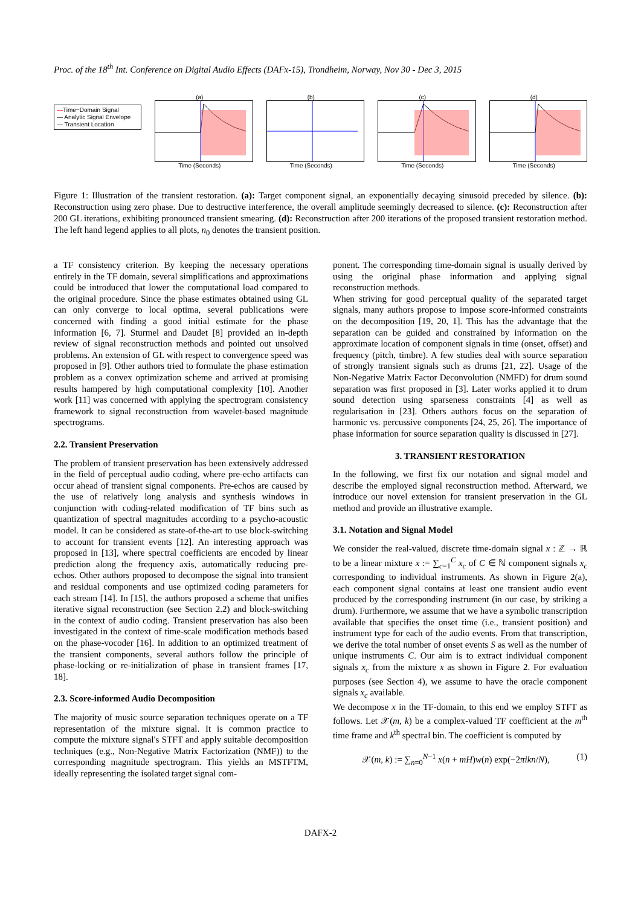Proc. of the 18<sup>th</sup> Int. Conference on Digital Audio Effects (DAFx-15), Trondheim, Norway, Nov 30 - Dec 3, 2015
—Time−Domain Signal
— Analytic Signal Envelope
— Transient Location
(a)
Time (Seconds)
(b)
Time (Seconds)
(c)
Time (Seconds)
(d)
Time (Seconds)
Figure 1: Illustration of the transient restoration. (a): Target component signal, an exponentially decaying sinusoid preceded by silence. (b): Reconstruction using zero phase. Due to destructive interference, the overall amplitude seemingly decreased to silence. (c): Reconstruction after 200 GL iterations, exhibiting pronounced transient smearing. (d): Reconstruction after 200 iterations of the proposed transient restoration method. The left hand legend applies to all plots, n<sub>0</sub> denotes the transient position.
a TF consistency criterion. By keeping the necessary operations entirely in the TF domain, several simplifications and approximations could be introduced that lower the computational load compared to the original procedure. Since the phase estimates obtained using GL can only converge to local optima, several publications were concerned with finding a good initial estimate for the phase information [6, 7]. Sturmel and Daudet [8] provided an in-depth review of signal reconstruction methods and pointed out unsolved problems. An extension of GL with respect to convergence speed was proposed in [9]. Other authors tried to formulate the phase estimation problem as a convex optimization scheme and arrived at promising results hampered by high computational complexity [10]. Another work [11] was concerned with applying the spectrogram consistency framework to signal reconstruction from wavelet-based magnitude spectrograms.
2.2. Transient Preservation
The problem of transient preservation has been extensively addressed in the field of perceptual audio coding, where pre-echo artifacts can occur ahead of transient signal components. Pre-echos are caused by the use of relatively long analysis and synthesis windows in conjunction with coding-related modification of TF bins such as quantization of spectral magnitudes according to a psycho-acoustic model. It can be considered as state-of-the-art to use block-switching to account for transient events [12]. An interesting approach was proposed in [13], where spectral coefficients are encoded by linear prediction along the frequency axis, automatically reducing pre-echos. Other authors proposed to decompose the signal into transient and residual components and use optimized coding parameters for each stream [14]. In [15], the authors proposed a scheme that unifies iterative signal reconstruction (see Section 2.2) and block-switching in the context of audio coding. Transient preservation has also been investigated in the context of time-scale modification methods based on the phase-vocoder [16]. In addition to an optimized treatment of the transient components, several authors follow the principle of phase-locking or re-initialization of phase in transient frames [17, 18].
2.3. Score-informed Audio Decomposition
The majority of music source separation techniques operate on a TF representation of the mixture signal. It is common practice to compute the mixture signal's STFT and apply suitable decomposition techniques (e.g., Non-Negative Matrix Factorization (NMF)) to the corresponding magnitude spectrogram. This yields an MSTFTM, ideally representing the isolated target signal com-
ponent. The corresponding time-domain signal is usually derived by using the original phase information and applying signal reconstruction methods.
When striving for good perceptual quality of the separated target signals, many authors propose to impose score-informed constraints on the decomposition [19, 20, 1]. This has the advantage that the separation can be guided and constrained by information on the approximate location of component signals in time (onset, offset) and frequency (pitch, timbre). A few studies deal with source separation of strongly transient signals such as drums [21, 22]. Usage of the Non-Negative Matrix Factor Deconvolution (NMFD) for drum sound separation was first proposed in [3]. Later works applied it to drum sound detection using sparseness constraints [4] as well as regularisation in [23]. Others authors focus on the separation of harmonic vs. percussive components [24, 25, 26]. The importance of phase information for source separation quality is discussed in [27].
3. TRANSIENT RESTORATION
In the following, we first fix our notation and signal model and describe the employed signal reconstruction method. Afterward, we introduce our novel extension for transient preservation in the GL method and provide an illustrative example.
3.1. Notation and Signal Model
We consider the real-valued, discrete time-domain signal x : ℤ → ℝ to be a linear mixture x := ∑<sub>c=1</sub><sup>C</sup> x<sub>c</sub> of C ∈ ℕ component signals x<sub>c</sub> corresponding to individual instruments. As shown in Figure 2(a), each component signal contains at least one transient audio event produced by the corresponding instrument (in our case, by striking a drum). Furthermore, we assume that we have a symbolic transcription available that specifies the onset time (i.e., transient position) and instrument type for each of the audio events. From that transcription, we derive the total number of onset events S as well as the number of unique instruments C. Our aim is to extract individual component signals x<sub>c</sub> from the mixture x as shown in Figure 2. For evaluation purposes (see Section 4), we assume to have the oracle component signals x<sub>c</sub> available.
We decompose x in the TF-domain, to this end we employ STFT as follows. Let 𝒳(m, k) be a complex-valued TF coefficient at the m<sup>th</sup> time frame and k<sup>th</sup> spectral bin. The coefficient is computed by
𝒳(m, k) := ∑<sub>n=0</sub><sup>N−1</sup> x(n + mH)w(n) exp(−2πikn/N), (1)
DAFX-2